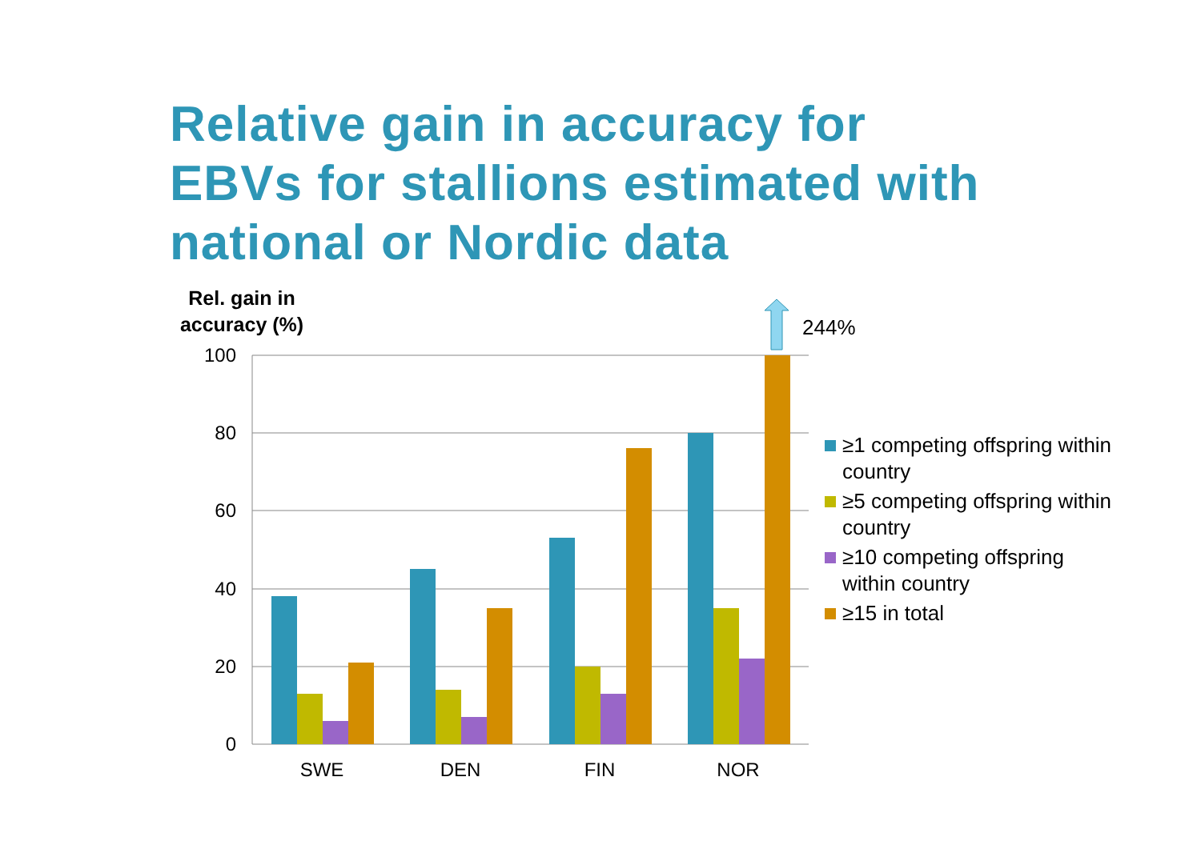Relative gain in accuracy for
EBVs for stallions estimated with
national or Nordic data
Rel. gain in
accuracy (%)
100
80
60
40
20
0
SWE
DEN
FIN
NOR
244%
≥1 competing offspring within country
≥5 competing offspring within country
≥10 competing offspring within country
≥15 in total